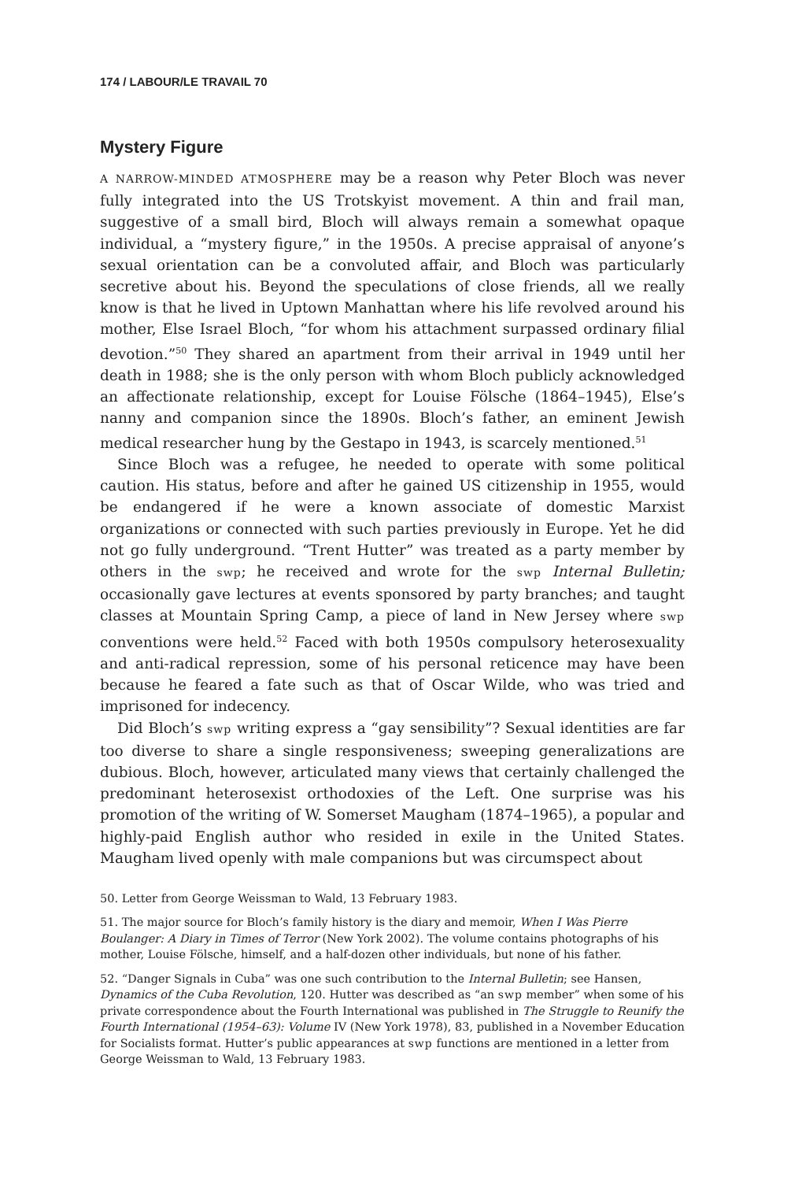174 / LABOUR/LE TRAVAIL 70
Mystery Figure
A NARROW-MINDED ATMOSPHERE may be a reason why Peter Bloch was never fully integrated into the US Trotskyist movement. A thin and frail man, suggestive of a small bird, Bloch will always remain a somewhat opaque individual, a “mystery figure,” in the 1950s. A precise appraisal of anyone’s sexual orientation can be a convoluted affair, and Bloch was particularly secretive about his. Beyond the speculations of close friends, all we really know is that he lived in Uptown Manhattan where his life revolved around his mother, Else Israel Bloch, “for whom his attachment surpassed ordinary filial devotion.”<sup>50</sup> They shared an apartment from their arrival in 1949 until her death in 1988; she is the only person with whom Bloch publicly acknowledged an affectionate relationship, except for Louise Fölsche (1864–1945), Else’s nanny and companion since the 1890s. Bloch’s father, an eminent Jewish medical researcher hung by the Gestapo in 1943, is scarcely mentioned.<sup>51</sup>
Since Bloch was a refugee, he needed to operate with some political caution. His status, before and after he gained US citizenship in 1955, would be endangered if he were a known associate of domestic Marxist organizations or connected with such parties previously in Europe. Yet he did not go fully underground. “Trent Hutter” was treated as a party member by others in the swp; he received and wrote for the swp Internal Bulletin; occasionally gave lectures at events sponsored by party branches; and taught classes at Mountain Spring Camp, a piece of land in New Jersey where swp conventions were held.<sup>52</sup> Faced with both 1950s compulsory heterosexuality and anti-radical repression, some of his personal reticence may have been because he feared a fate such as that of Oscar Wilde, who was tried and imprisoned for indecency.
Did Bloch’s swp writing express a “gay sensibility”? Sexual identities are far too diverse to share a single responsiveness; sweeping generalizations are dubious. Bloch, however, articulated many views that certainly challenged the predominant heterosexist orthodoxies of the Left. One surprise was his promotion of the writing of W. Somerset Maugham (1874–1965), a popular and highly-paid English author who resided in exile in the United States. Maugham lived openly with male companions but was circumspect about
50. Letter from George Weissman to Wald, 13 February 1983.
51. The major source for Bloch’s family history is the diary and memoir, When I Was Pierre Boulanger: A Diary in Times of Terror (New York 2002). The volume contains photographs of his mother, Louise Fölsche, himself, and a half-dozen other individuals, but none of his father.
52. “Danger Signals in Cuba” was one such contribution to the Internal Bulletin; see Hansen, Dynamics of the Cuba Revolution, 120. Hutter was described as “an swp member” when some of his private correspondence about the Fourth International was published in The Struggle to Reunify the Fourth International (1954–63): Volume IV (New York 1978), 83, published in a November Education for Socialists format. Hutter’s public appearances at swp functions are mentioned in a letter from George Weissman to Wald, 13 February 1983.